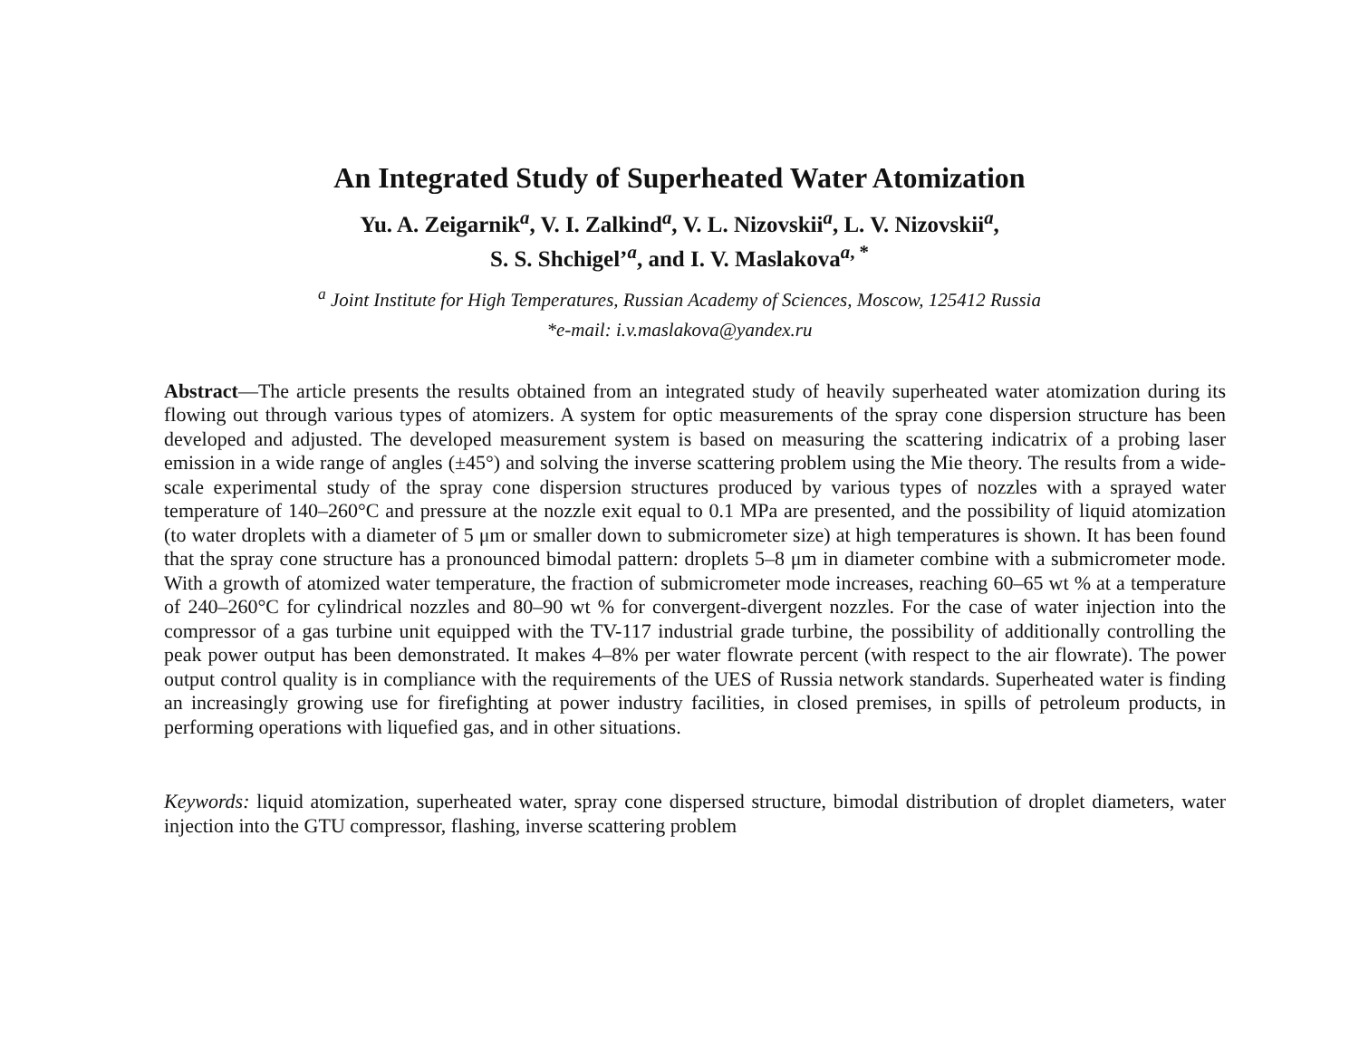An Integrated Study of Superheated Water Atomization
Yu. A. Zeigarnik<sup>a</sup>, V. I. Zalkind<sup>a</sup>, V. L. Nizovskii<sup>a</sup>, L. V. Nizovskii<sup>a</sup>,
S. S. Shchigel’<sup>a</sup>, and I. V. Maslakova<sup>a, *</sup>
<sup>a</sup> Joint Institute for High Temperatures, Russian Academy of Sciences, Moscow, 125412 Russia
*e-mail: i.v.maslakova@yandex.ru
Abstract—The article presents the results obtained from an integrated study of heavily superheated water atomization during its flowing out through various types of atomizers. A system for optic measurements of the spray cone dispersion structure has been developed and adjusted. The developed measurement system is based on measuring the scattering indicatrix of a probing laser emission in a wide range of angles (±45°) and solving the inverse scattering problem using the Mie theory. The results from a wide-scale experimental study of the spray cone dispersion structures produced by various types of nozzles with a sprayed water temperature of 140–260°C and pressure at the nozzle exit equal to 0.1 MPa are presented, and the possibility of liquid atomization (to water droplets with a diameter of 5 μm or smaller down to submicrometer size) at high temperatures is shown. It has been found that the spray cone structure has a pronounced bimodal pattern: droplets 5–8 μm in diameter combine with a submicrometer mode. With a growth of atomized water temperature, the fraction of submicrometer mode increases, reaching 60–65 wt % at a temperature of 240–260°C for cylindrical nozzles and 80–90 wt % for convergent-divergent nozzles. For the case of water injection into the compressor of a gas turbine unit equipped with the TV-117 industrial grade turbine, the possibility of additionally controlling the peak power output has been demonstrated. It makes 4–8% per water flowrate percent (with respect to the air flowrate). The power output control quality is in compliance with the requirements of the UES of Russia network standards. Superheated water is finding an increasingly growing use for firefighting at power industry facilities, in closed premises, in spills of petroleum products, in performing operations with liquefied gas, and in other situations.
Keywords: liquid atomization, superheated water, spray cone dispersed structure, bimodal distribution of droplet diameters, water injection into the GTU compressor, flashing, inverse scattering problem